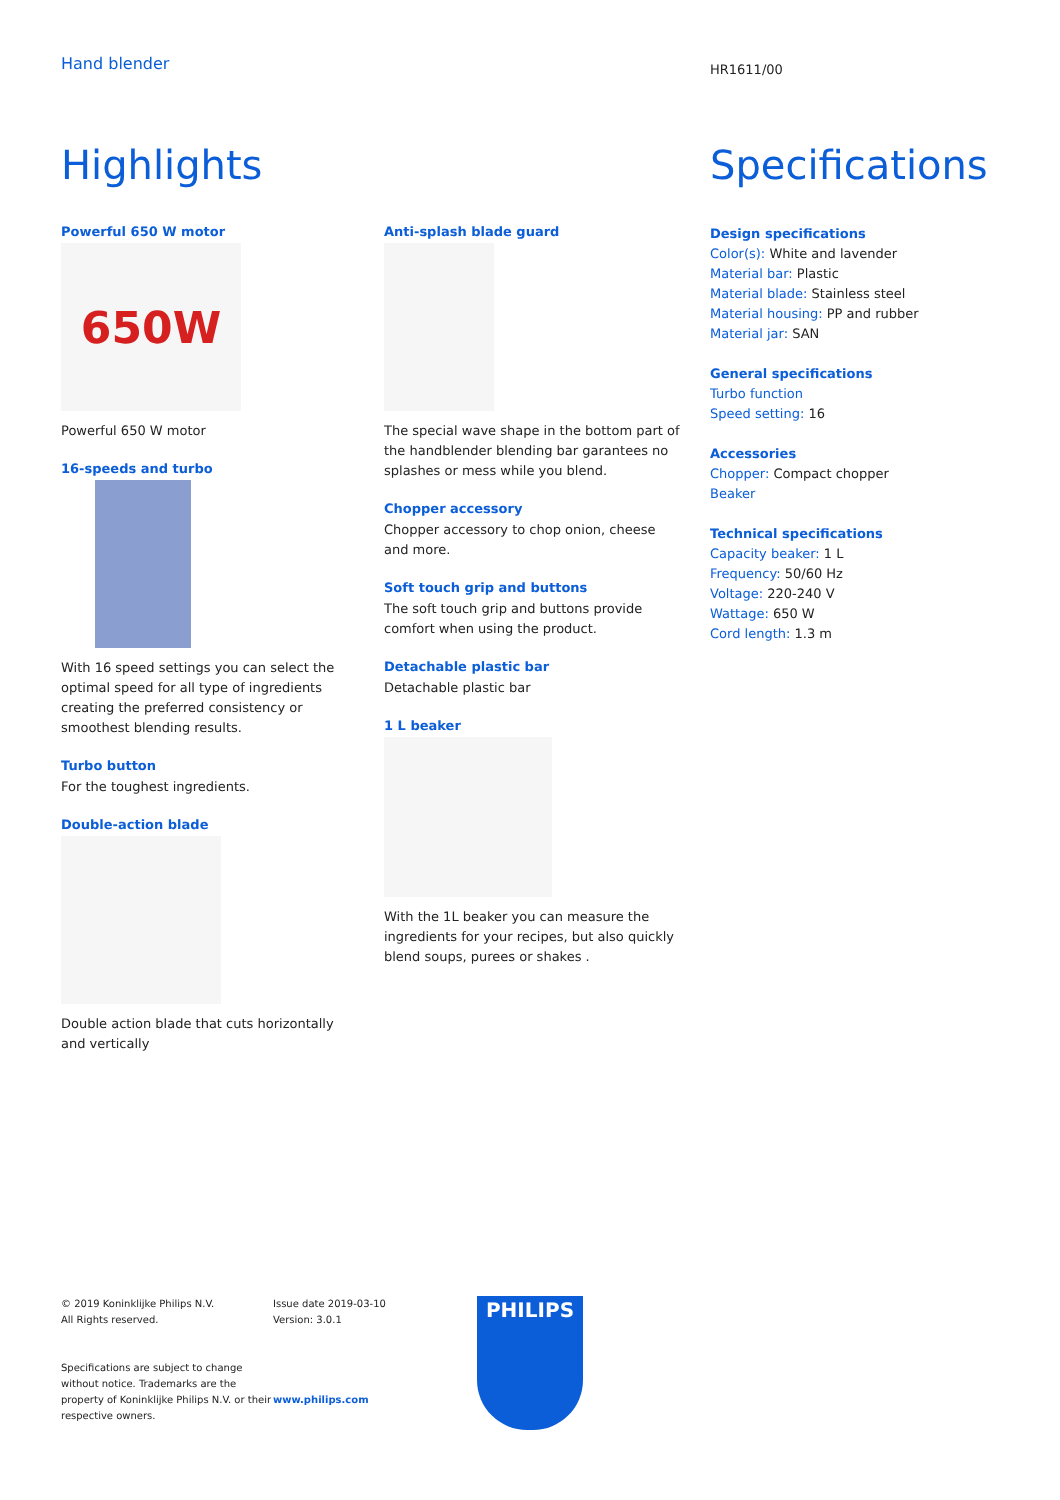Hand blender
Highlights
Powerful 650 W motor
650W
Powerful 650 W motor
16-speeds and turbo
With 16 speed settings you can select the optimal speed for all type of ingredients creating the preferred consistency or smoothest blending results.
Turbo button
For the toughest ingredients.
Double-action blade
Double action blade that cuts horizontally and vertically
Anti-splash blade guard
The special wave shape in the bottom part of the handblender blending bar garantees no splashes or mess while you blend.
Chopper accessory
Chopper accessory to chop onion, cheese and more.
Soft touch grip and buttons
The soft touch grip and buttons provide comfort when using the product.
Detachable plastic bar
Detachable plastic bar
1 L beaker
With the 1L beaker you can measure the ingredients for your recipes, but also quickly blend soups, purees or shakes .
HR1611/00
Specifications
Design specifications
Color(s): White and lavender
Material bar: Plastic
Material blade: Stainless steel
Material housing: PP and rubber
Material jar: SAN
General specifications
Turbo function
Speed setting: 16
Accessories
Chopper: Compact chopper
Beaker
Technical specifications
Capacity beaker: 1 L
Frequency: 50/60 Hz
Voltage: 220-240 V
Wattage: 650 W
Cord length: 1.3 m
© 2019 Koninklijke Philips N.V.
All Rights reserved.
Specifications are subject to change without notice. Trademarks are the property of Koninklijke Philips N.V. or their respective owners.
Issue date 2019-03-10
Version: 3.0.1
www.philips.com
PHILIPS